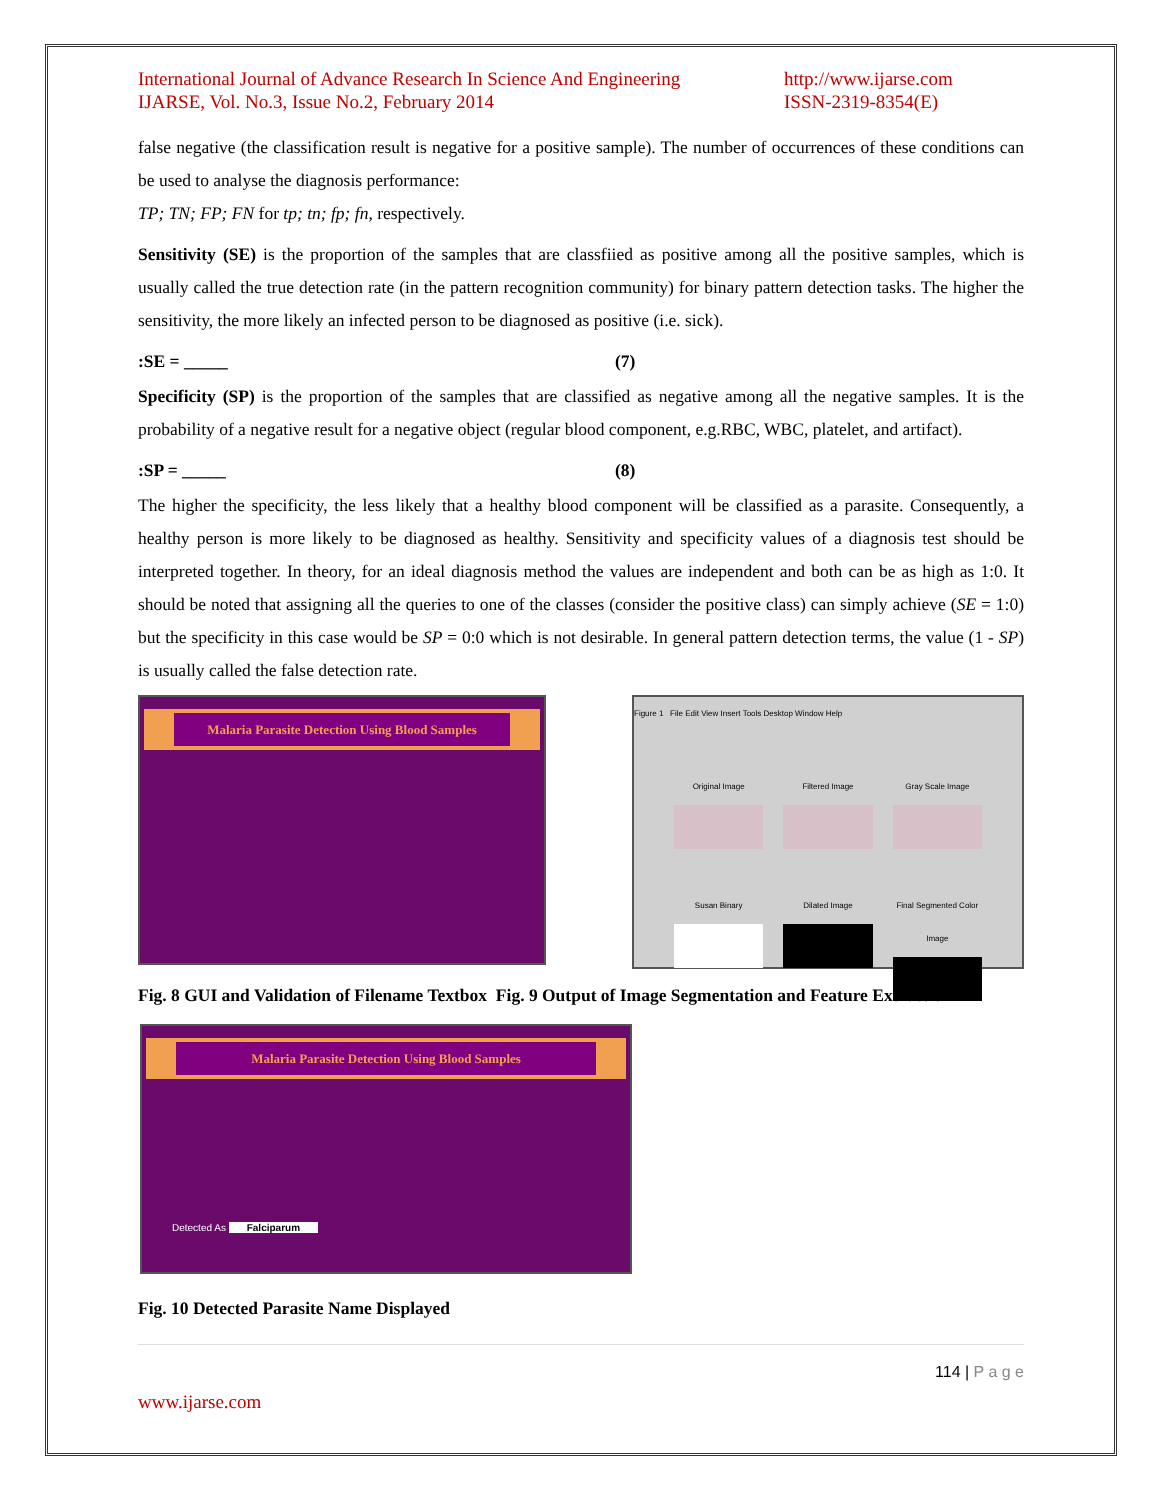International Journal of Advance Research In Science And Engineering
IJARSE, Vol. No.3, Issue No.2, February 2014
http://www.ijarse.com
ISSN-2319-8354(E)
false negative (the classification result is negative for a positive sample). The number of occurrences of these conditions can be used to analyse the diagnosis performance:
TP; TN; FP; FN for tp; tn; fp; fn, respectively.
Sensitivity (SE) is the proportion of the samples that are classfiied as positive among all the positive samples, which is usually called the true detection rate (in the pattern recognition community) for binary pattern detection tasks. The higher the sensitivity, the more likely an infected person to be diagnosed as positive (i.e. sick).
:SE = _____ (7)
Specificity (SP) is the proportion of the samples that are classified as negative among all the negative samples. It is the probability of a negative result for a negative object (regular blood component, e.g.RBC, WBC, platelet, and artifact).
:SP = _____ (8)
The higher the specificity, the less likely that a healthy blood component will be classified as a parasite. Consequently, a healthy person is more likely to be diagnosed as healthy. Sensitivity and specificity values of a diagnosis test should be interpreted together. In theory, for an ideal diagnosis method the values are independent and both can be as high as 1:0. It should be noted that assigning all the queries to one of the classes (consider the positive class) can simply achieve (SE = 1:0) but the specificity in this case would be SP = 0:0 which is not desirable. In general pattern detection terms, the value (1 - SP) is usually called the false detection rate.
Malaria Parasite Detection Using Blood Samples
Figure 1 File Edit View Insert Tools Desktop Window Help
Original Image
Filtered Image
Gray Scale Image
Susan Binary
Dilated Image
Final Segmented Color Image
Fig. 8 GUI and Validation of Filename Textbox Fig. 9 Output of Image Segmentation and Feature Extraction
Malaria Parasite Detection Using Blood Samples
Detected As Falciparum
Fig. 10 Detected Parasite Name Displayed
114 | P a g e
www.ijarse.com